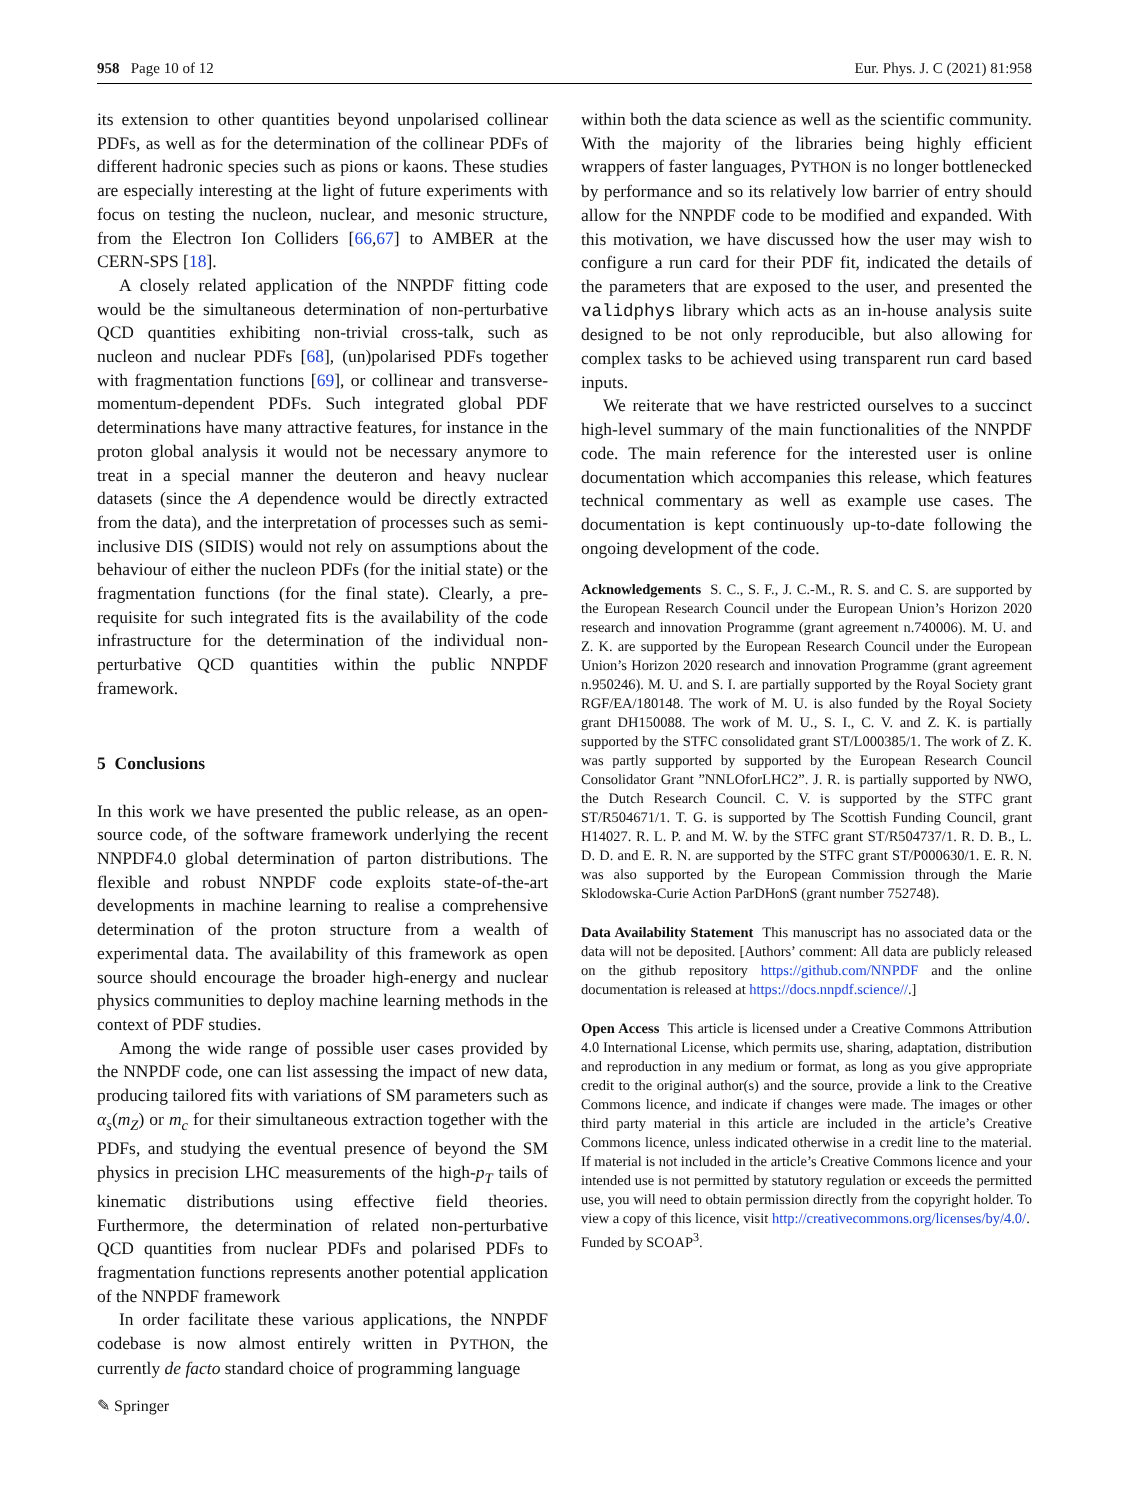958 Page 10 of 12 Eur. Phys. J. C (2021) 81:958
its extension to other quantities beyond unpolarised collinear PDFs, as well as for the determination of the collinear PDFs of different hadronic species such as pions or kaons. These studies are especially interesting at the light of future experiments with focus on testing the nucleon, nuclear, and mesonic structure, from the Electron Ion Colliders [66,67] to AMBER at the CERN-SPS [18].
A closely related application of the NNPDF fitting code would be the simultaneous determination of non-perturbative QCD quantities exhibiting non-trivial cross-talk, such as nucleon and nuclear PDFs [68], (un)polarised PDFs together with fragmentation functions [69], or collinear and transverse-momentum-dependent PDFs. Such integrated global PDF determinations have many attractive features, for instance in the proton global analysis it would not be necessary anymore to treat in a special manner the deuteron and heavy nuclear datasets (since the A dependence would be directly extracted from the data), and the interpretation of processes such as semi-inclusive DIS (SIDIS) would not rely on assumptions about the behaviour of either the nucleon PDFs (for the initial state) or the fragmentation functions (for the final state). Clearly, a pre-requisite for such integrated fits is the availability of the code infrastructure for the determination of the individual non-perturbative QCD quantities within the public NNPDF framework.
5 Conclusions
In this work we have presented the public release, as an open-source code, of the software framework underlying the recent NNPDF4.0 global determination of parton distributions. The flexible and robust NNPDF code exploits state-of-the-art developments in machine learning to realise a comprehensive determination of the proton structure from a wealth of experimental data. The availability of this framework as open source should encourage the broader high-energy and nuclear physics communities to deploy machine learning methods in the context of PDF studies.
Among the wide range of possible user cases provided by the NNPDF code, one can list assessing the impact of new data, producing tailored fits with variations of SM parameters such as α<sub>s</sub>(m<sub>Z</sub>) or m<sub>c</sub> for their simultaneous extraction together with the PDFs, and studying the eventual presence of beyond the SM physics in precision LHC measurements of the high-p<sub>T</sub> tails of kinematic distributions using effective field theories. Furthermore, the determination of related non-perturbative QCD quantities from nuclear PDFs and polarised PDFs to fragmentation functions represents another potential application of the NNPDF framework
In order facilitate these various applications, the NNPDF codebase is now almost entirely written in PYTHON, the currently de facto standard choice of programming language
within both the data science as well as the scientific community. With the majority of the libraries being highly efficient wrappers of faster languages, PYTHON is no longer bottlenecked by performance and so its relatively low barrier of entry should allow for the NNPDF code to be modified and expanded. With this motivation, we have discussed how the user may wish to configure a run card for their PDF fit, indicated the details of the parameters that are exposed to the user, and presented the validphys library which acts as an in-house analysis suite designed to be not only reproducible, but also allowing for complex tasks to be achieved using transparent run card based inputs.
We reiterate that we have restricted ourselves to a succinct high-level summary of the main functionalities of the NNPDF code. The main reference for the interested user is online documentation which accompanies this release, which features technical commentary as well as example use cases. The documentation is kept continuously up-to-date following the ongoing development of the code.
Acknowledgements S. C., S. F., J. C.-M., R. S. and C. S. are supported by the European Research Council under the European Union’s Horizon 2020 research and innovation Programme (grant agreement n.740006). M. U. and Z. K. are supported by the European Research Council under the European Union’s Horizon 2020 research and innovation Programme (grant agreement n.950246). M. U. and S. I. are partially supported by the Royal Society grant RGF/EA/180148. The work of M. U. is also funded by the Royal Society grant DH150088. The work of M. U., S. I., C. V. and Z. K. is partially supported by the STFC consolidated grant ST/L000385/1. The work of Z. K. was partly supported by supported by the European Research Council Consolidator Grant ”NNLOforLHC2”. J. R. is partially supported by NWO, the Dutch Research Council. C. V. is supported by the STFC grant ST/R504671/1. T. G. is supported by The Scottish Funding Council, grant H14027. R. L. P. and M. W. by the STFC grant ST/R504737/1. R. D. B., L. D. D. and E. R. N. are supported by the STFC grant ST/P000630/1. E. R. N. was also supported by the European Commission through the Marie Sklodowska-Curie Action ParDHonS (grant number 752748).
Data Availability Statement This manuscript has no associated data or the data will not be deposited. [Authors’ comment: All data are publicly released on the github repository https://github.com/NNPDF and the online documentation is released at https://docs.nnpdf.science//.]
Open Access This article is licensed under a Creative Commons Attribution 4.0 International License, which permits use, sharing, adaptation, distribution and reproduction in any medium or format, as long as you give appropriate credit to the original author(s) and the source, provide a link to the Creative Commons licence, and indicate if changes were made. The images or other third party material in this article are included in the article’s Creative Commons licence, unless indicated otherwise in a credit line to the material. If material is not included in the article’s Creative Commons licence and your intended use is not permitted by statutory regulation or exceeds the permitted use, you will need to obtain permission directly from the copyright holder. To view a copy of this licence, visit http://creativecommons.org/licenses/by/4.0/.
Funded by SCOAP<sup>3</sup>.
✎ Springer